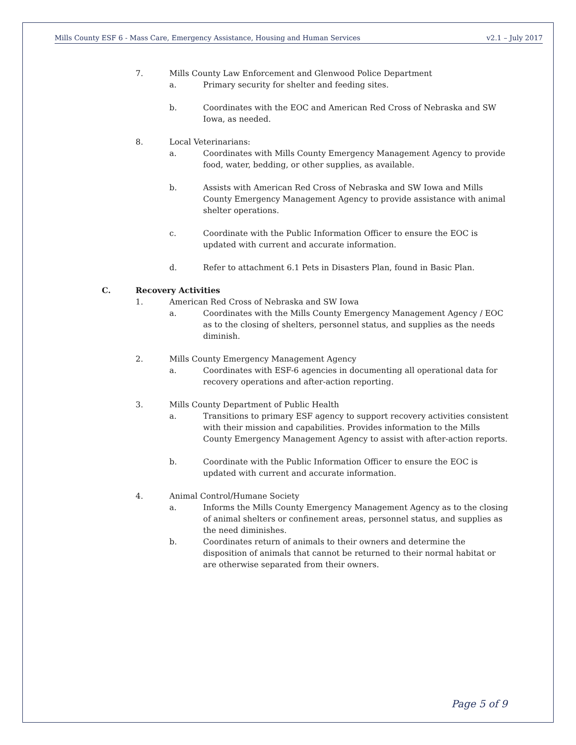Mills County ESF 6 - Mass Care, Emergency Assistance, Housing and Human Services v2.1 – July 2017
7. Mills County Law Enforcement and Glenwood Police Department
a. Primary security for shelter and feeding sites.
b. Coordinates with the EOC and American Red Cross of Nebraska and SW Iowa, as needed.
8. Local Veterinarians:
a. Coordinates with Mills County Emergency Management Agency to provide food, water, bedding, or other supplies, as available.
b. Assists with American Red Cross of Nebraska and SW Iowa and Mills County Emergency Management Agency to provide assistance with animal shelter operations.
c. Coordinate with the Public Information Officer to ensure the EOC is updated with current and accurate information.
d. Refer to attachment 6.1 Pets in Disasters Plan, found in Basic Plan.
C. Recovery Activities
1. American Red Cross of Nebraska and SW Iowa
a. Coordinates with the Mills County Emergency Management Agency / EOC as to the closing of shelters, personnel status, and supplies as the needs diminish.
2. Mills County Emergency Management Agency
a. Coordinates with ESF-6 agencies in documenting all operational data for recovery operations and after-action reporting.
3. Mills County Department of Public Health
a. Transitions to primary ESF agency to support recovery activities consistent with their mission and capabilities. Provides information to the Mills County Emergency Management Agency to assist with after-action reports.
b. Coordinate with the Public Information Officer to ensure the EOC is updated with current and accurate information.
4. Animal Control/Humane Society
a. Informs the Mills County Emergency Management Agency as to the closing of animal shelters or confinement areas, personnel status, and supplies as the need diminishes.
b. Coordinates return of animals to their owners and determine the disposition of animals that cannot be returned to their normal habitat or are otherwise separated from their owners.
Page 5 of 9